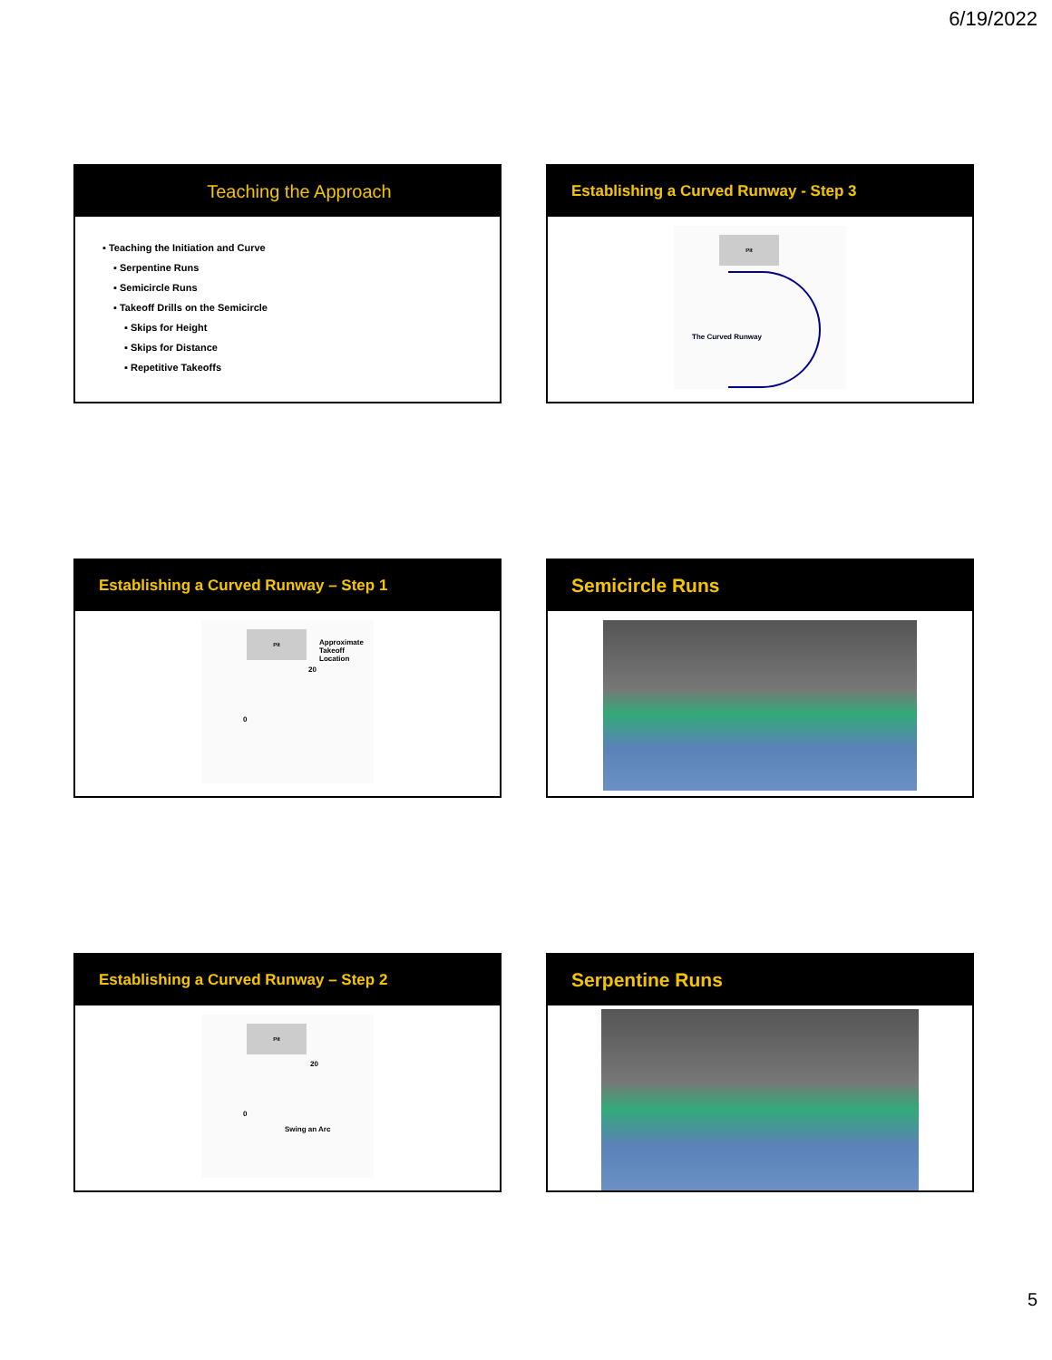6/19/2022
Teaching the Approach
▪ Teaching the Initiation and Curve
▪ Serpentine Runs
▪ Semicircle Runs
▪ Takeoff Drills on the Semicircle
▪ Skips for Height
▪ Skips for Distance
▪ Repetitive Takeoffs
Establishing a Curved Runway - Step 3
Pit
The Curved Runway
Establishing a Curved Runway – Step 1
Pit
Approximate
Takeoff
Location
20
0
Semicircle Runs
Establishing a Curved Runway – Step 2
Pit
20
0
Swing an Arc
Serpentine Runs
5